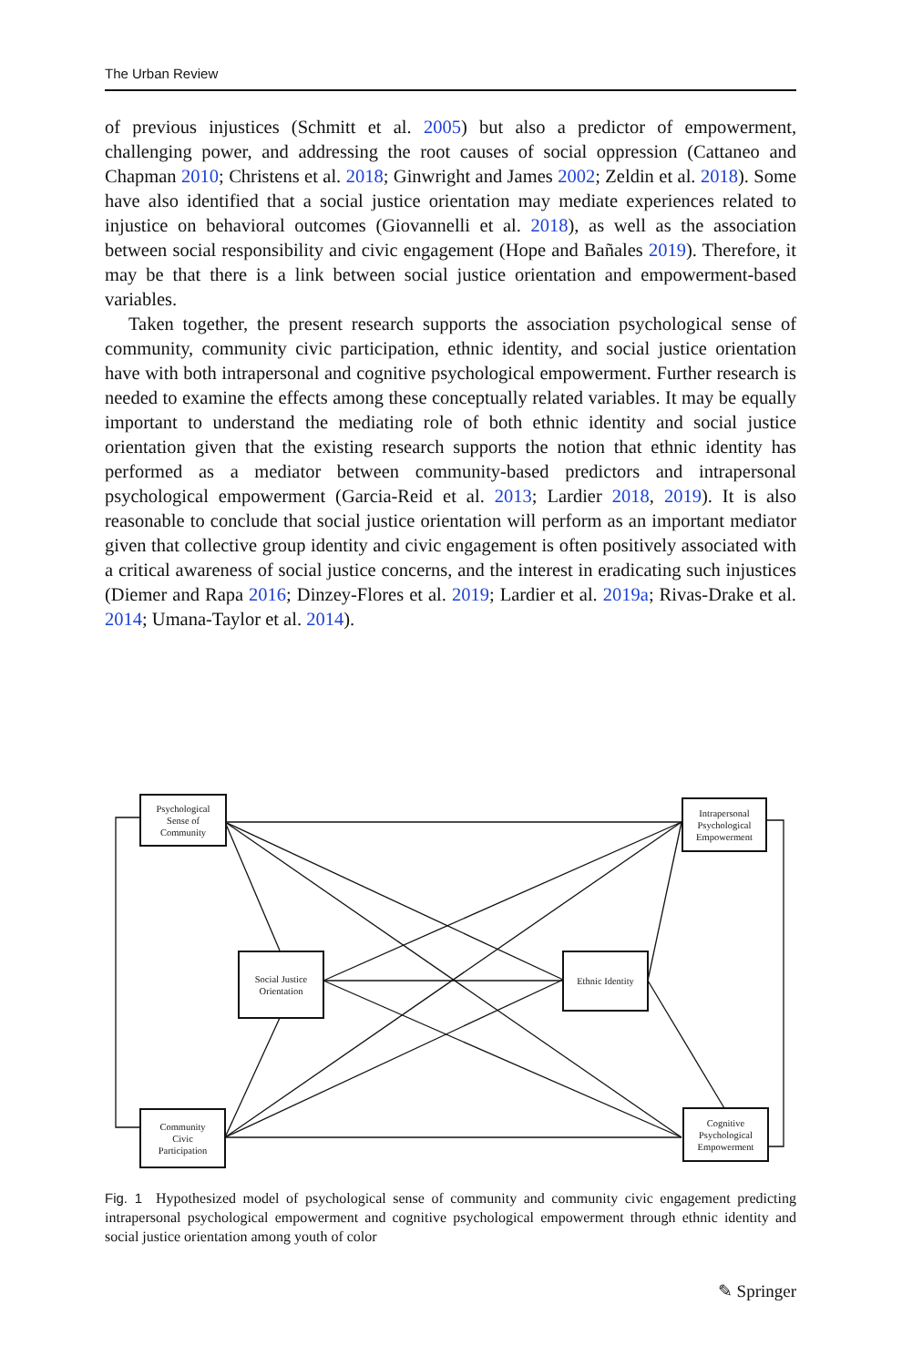The Urban Review
of previous injustices (Schmitt et al. 2005) but also a predictor of empowerment, challenging power, and addressing the root causes of social oppression (Cattaneo and Chapman 2010; Christens et al. 2018; Ginwright and James 2002; Zeldin et al. 2018). Some have also identified that a social justice orientation may mediate experiences related to injustice on behavioral outcomes (Giovannelli et al. 2018), as well as the association between social responsibility and civic engagement (Hope and Bañales 2019). Therefore, it may be that there is a link between social justice orientation and empowerment-based variables.
Taken together, the present research supports the association psychological sense of community, community civic participation, ethnic identity, and social justice orientation have with both intrapersonal and cognitive psychological empowerment. Further research is needed to examine the effects among these conceptually related variables. It may be equally important to understand the mediating role of both ethnic identity and social justice orientation given that the existing research supports the notion that ethnic identity has performed as a mediator between community-based predictors and intrapersonal psychological empowerment (Garcia-Reid et al. 2013; Lardier 2018, 2019). It is also reasonable to conclude that social justice orientation will perform as an important mediator given that collective group identity and civic engagement is often positively associated with a critical awareness of social justice concerns, and the interest in eradicating such injustices (Diemer and Rapa 2016; Dinzey-Flores et al. 2019; Lardier et al. 2019a; Rivas-Drake et al. 2014; Umana-Taylor et al. 2014).
Psychological
Sense of
Community
Intrapersonal
Psychological
Empowerment
Social Justice
Orientation
Ethnic Identity
Community
Civic
Participation
Cognitive
Psychological
Empowerment
Fig. 1 Hypothesized model of psychological sense of community and community civic engagement predicting intrapersonal psychological empowerment and cognitive psychological empowerment through ethnic identity and social justice orientation among youth of color
✎ Springer